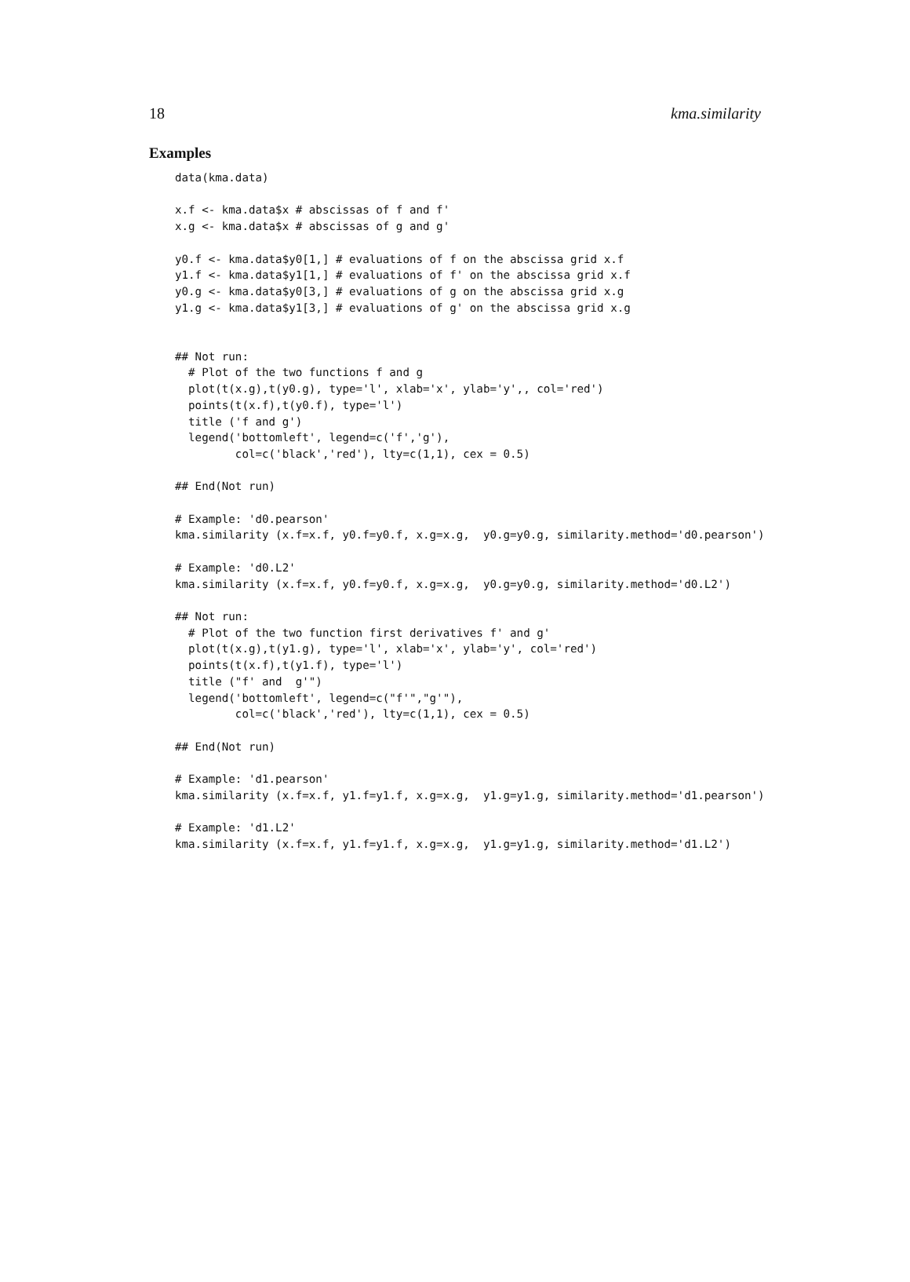18 kma.similarity
Examples
data(kma.data)

x.f <- kma.data$x # abscissas of f and f'
x.g <- kma.data$x # abscissas of g and g'

y0.f <- kma.data$y0[1,] # evaluations of f on the abscissa grid x.f
y1.f <- kma.data$y1[1,] # evaluations of f' on the abscissa grid x.f
y0.g <- kma.data$y0[3,] # evaluations of g on the abscissa grid x.g
y1.g <- kma.data$y1[3,] # evaluations of g' on the abscissa grid x.g


## Not run:
  # Plot of the two functions f and g
  plot(t(x.g),t(y0.g), type='l', xlab='x', ylab='y',, col='red')
  points(t(x.f),t(y0.f), type='l')
  title ('f and g')
  legend('bottomleft', legend=c('f','g'),
         col=c('black','red'), lty=c(1,1), cex = 0.5)

## End(Not run)

# Example: 'd0.pearson'
kma.similarity (x.f=x.f, y0.f=y0.f, x.g=x.g,  y0.g=y0.g, similarity.method='d0.pearson')

# Example: 'd0.L2'
kma.similarity (x.f=x.f, y0.f=y0.f, x.g=x.g,  y0.g=y0.g, similarity.method='d0.L2')

## Not run:
  # Plot of the two function first derivatives f' and g'
  plot(t(x.g),t(y1.g), type='l', xlab='x', ylab='y', col='red')
  points(t(x.f),t(y1.f), type='l')
  title ("f' and  g'")
  legend('bottomleft', legend=c("f'","g'"),
         col=c('black','red'), lty=c(1,1), cex = 0.5)

## End(Not run)

# Example: 'd1.pearson'
kma.similarity (x.f=x.f, y1.f=y1.f, x.g=x.g,  y1.g=y1.g, similarity.method='d1.pearson')

# Example: 'd1.L2'
kma.similarity (x.f=x.f, y1.f=y1.f, x.g=x.g,  y1.g=y1.g, similarity.method='d1.L2')